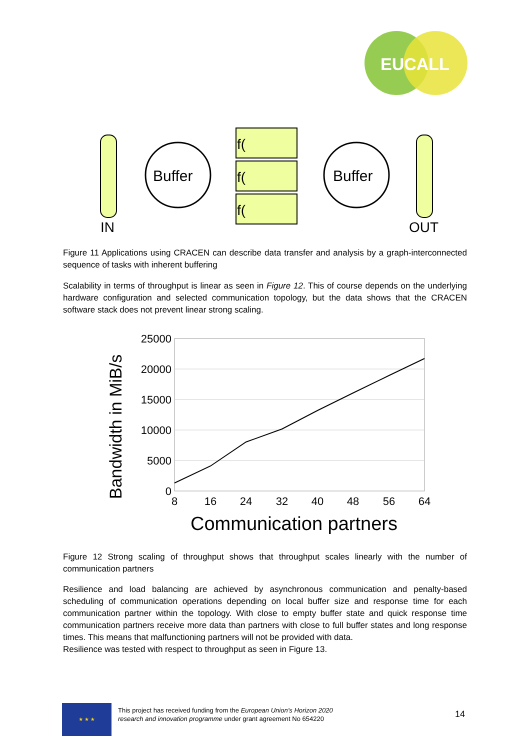EUCALL
Buffer
f(
f(
f(
Buffer
IN
OUT
Figure 11 Applications using CRACEN can describe data transfer and analysis by a graph-interconnected sequence of tasks with inherent buffering
Scalability in terms of throughput is linear as seen in Figure 12. This of course depends on the underlying hardware configuration and selected communication topology, but the data shows that the CRACEN software stack does not prevent linear strong scaling.
Bandwidth in MiB/s
25000
20000
15000
10000
5000
0
8
16
24
32
40
48
56
64
Communication partners
Figure 12 Strong scaling of throughput shows that throughput scales linearly with the number of communication partners
Resilience and load balancing are achieved by asynchronous communication and penalty-based scheduling of communication operations depending on local buffer size and response time for each communication partner within the topology. With close to empty buffer state and quick response time communication partners receive more data than partners with close to full buffer states and long response times. This means that malfunctioning partners will not be provided with data.
Resilience was tested with respect to throughput as seen in Figure 13.
★ ★ ★
This project has received funding from the European Union’s Horizon 2020
research and innovation programme under grant agreement No 654220
14